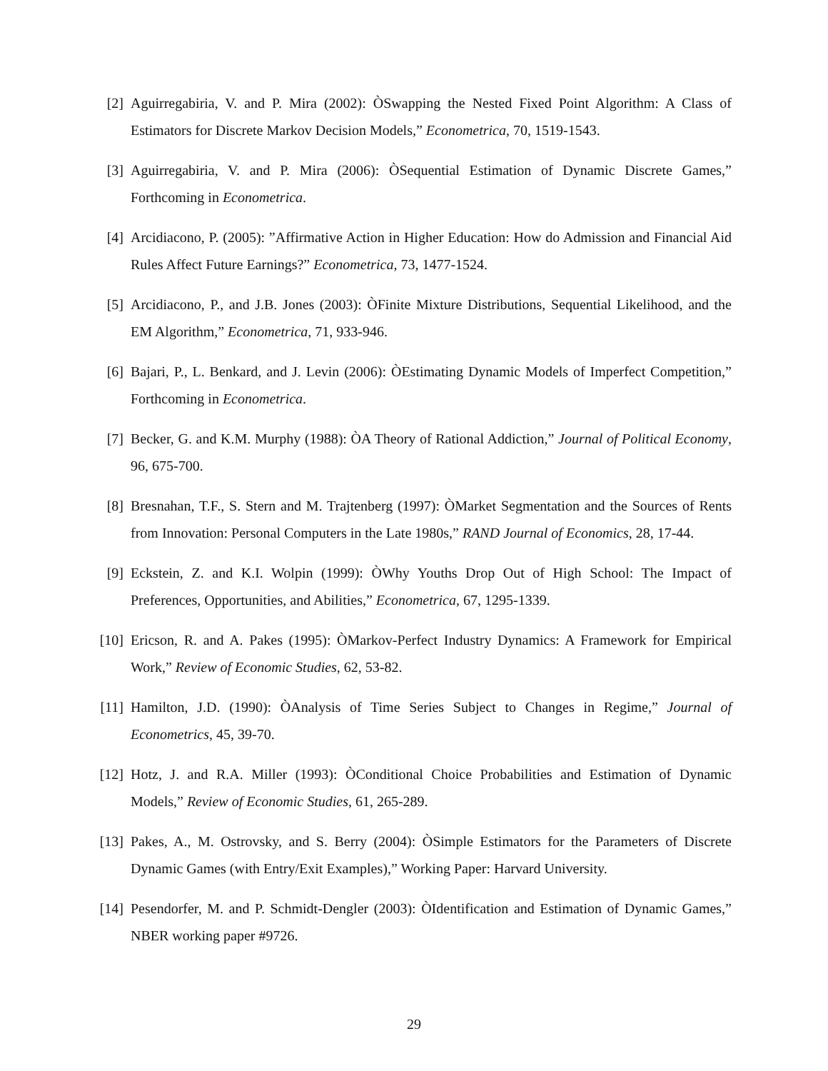[2] Aguirregabiria, V. and P. Mira (2002): ÒSwapping the Nested Fixed Point Algorithm: A Class of Estimators for Discrete Markov Decision Models,” Econometrica, 70, 1519-1543.
[3] Aguirregabiria, V. and P. Mira (2006): ÒSequential Estimation of Dynamic Discrete Games,” Forthcoming in Econometrica.
[4] Arcidiacono, P. (2005): ”Affirmative Action in Higher Education: How do Admission and Financial Aid Rules Affect Future Earnings?” Econometrica, 73, 1477-1524.
[5] Arcidiacono, P., and J.B. Jones (2003): ÒFinite Mixture Distributions, Sequential Likelihood, and the EM Algorithm,” Econometrica, 71, 933-946.
[6] Bajari, P., L. Benkard, and J. Levin (2006): ÒEstimating Dynamic Models of Imperfect Competition,” Forthcoming in Econometrica.
[7] Becker, G. and K.M. Murphy (1988): ÒA Theory of Rational Addiction,” Journal of Political Economy, 96, 675-700.
[8] Bresnahan, T.F., S. Stern and M. Trajtenberg (1997): ÒMarket Segmentation and the Sources of Rents from Innovation: Personal Computers in the Late 1980s,” RAND Journal of Economics, 28, 17-44.
[9] Eckstein, Z. and K.I. Wolpin (1999): ÒWhy Youths Drop Out of High School: The Impact of Preferences, Opportunities, and Abilities,” Econometrica, 67, 1295-1339.
[10]
Ericson, R. and A. Pakes (1995): ÒMarkov-Perfect Industry Dynamics: A Framework for Empirical Work,” Review of Economic Studies, 62, 53-82.
[11]
Hamilton, J.D. (1990): ÒAnalysis of Time Series Subject to Changes in Regime,” Journal of Econometrics, 45, 39-70.
[12]
Hotz, J. and R.A. Miller (1993): ÒConditional Choice Probabilities and Estimation of Dynamic Models,” Review of Economic Studies, 61, 265-289.
[13]
Pakes, A., M. Ostrovsky, and S. Berry (2004): ÒSimple Estimators for the Parameters of Discrete Dynamic Games (with Entry/Exit Examples),” Working Paper: Harvard University.
[14]
Pesendorfer, M. and P. Schmidt-Dengler (2003): ÒIdentification and Estimation of Dynamic Games,” NBER working paper #9726.
29